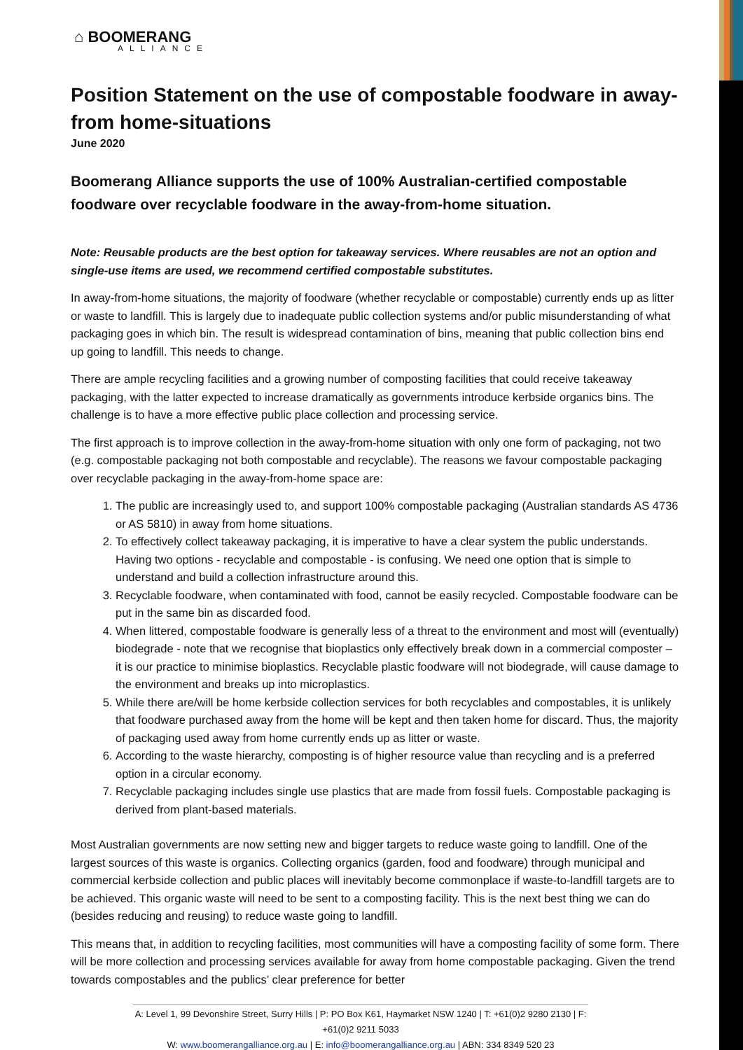⌂ BOOMERANG
ALLIANCE
Position Statement on the use of compostable foodware in away-from home-situations
June 2020
Boomerang Alliance supports the use of 100% Australian-certified compostable foodware over recyclable foodware in the away-from-home situation.
Note: Reusable products are the best option for takeaway services. Where reusables are not an option and single-use items are used, we recommend certified compostable substitutes.
In away-from-home situations, the majority of foodware (whether recyclable or compostable) currently ends up as litter or waste to landfill. This is largely due to inadequate public collection systems and/or public misunderstanding of what packaging goes in which bin. The result is widespread contamination of bins, meaning that public collection bins end up going to landfill. This needs to change.
There are ample recycling facilities and a growing number of composting facilities that could receive takeaway packaging, with the latter expected to increase dramatically as governments introduce kerbside organics bins. The challenge is to have a more effective public place collection and processing service.
The first approach is to improve collection in the away-from-home situation with only one form of packaging, not two (e.g. compostable packaging not both compostable and recyclable). The reasons we favour compostable packaging over recyclable packaging in the away-from-home space are:
1. The public are increasingly used to, and support 100% compostable packaging (Australian standards AS 4736 or AS 5810) in away from home situations.
2. To effectively collect takeaway packaging, it is imperative to have a clear system the public understands. Having two options - recyclable and compostable - is confusing. We need one option that is simple to understand and build a collection infrastructure around this.
3. Recyclable foodware, when contaminated with food, cannot be easily recycled. Compostable foodware can be put in the same bin as discarded food.
4. When littered, compostable foodware is generally less of a threat to the environment and most will (eventually) biodegrade - note that we recognise that bioplastics only effectively break down in a commercial composter – it is our practice to minimise bioplastics. Recyclable plastic foodware will not biodegrade, will cause damage to the environment and breaks up into microplastics.
5. While there are/will be home kerbside collection services for both recyclables and compostables, it is unlikely that foodware purchased away from the home will be kept and then taken home for discard. Thus, the majority of packaging used away from home currently ends up as litter or waste.
6. According to the waste hierarchy, composting is of higher resource value than recycling and is a preferred option in a circular economy.
7. Recyclable packaging includes single use plastics that are made from fossil fuels. Compostable packaging is derived from plant-based materials.
Most Australian governments are now setting new and bigger targets to reduce waste going to landfill. One of the largest sources of this waste is organics. Collecting organics (garden, food and foodware) through municipal and commercial kerbside collection and public places will inevitably become commonplace if waste-to-landfill targets are to be achieved. This organic waste will need to be sent to a composting facility. This is the next best thing we can do (besides reducing and reusing) to reduce waste going to landfill.
This means that, in addition to recycling facilities, most communities will have a composting facility of some form. There will be more collection and processing services available for away from home compostable packaging. Given the trend towards compostables and the publics’ clear preference for better
A: Level 1, 99 Devonshire Street, Surry Hills | P: PO Box K61, Haymarket NSW 1240 | T: +61(0)2 9280 2130 | F: +61(0)2 9211 5033
W: www.boomerangalliance.org.au | E: info@boomerangalliance.org.au | ABN: 334 8349 520 23